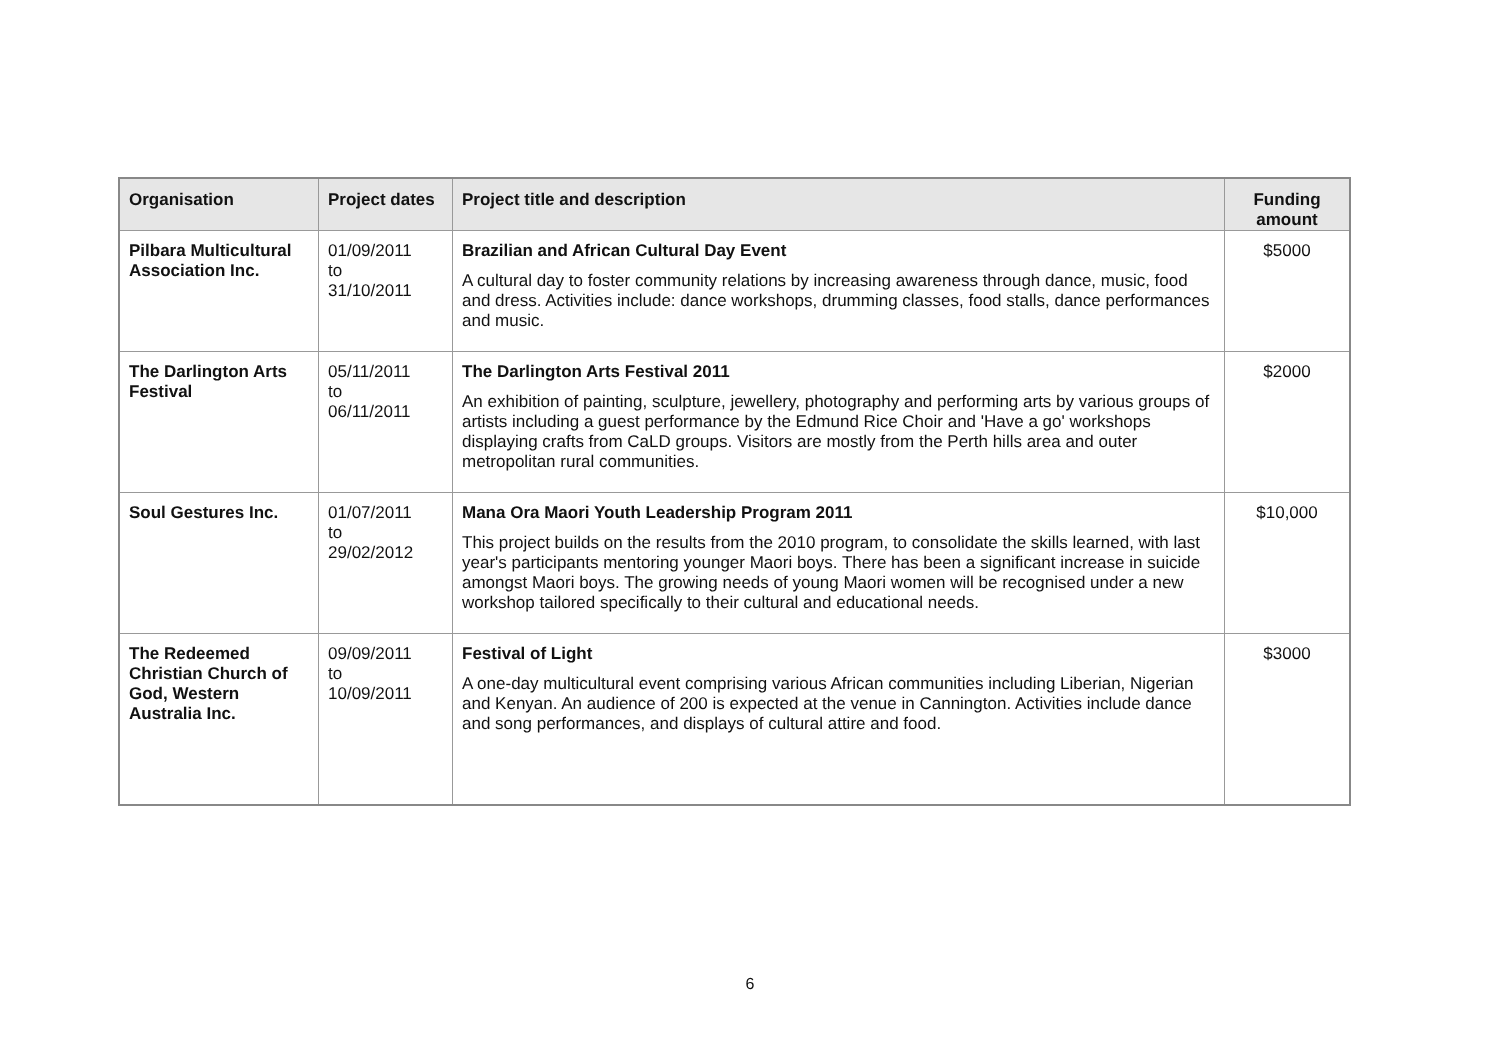| Organisation | Project dates | Project title and description | Funding amount |
| --- | --- | --- | --- |
| Pilbara Multicultural Association Inc. | 01/09/2011 to 31/10/2011 | Brazilian and African Cultural Day Event A cultural day to foster community relations by increasing awareness through dance, music, food and dress. Activities include: dance workshops, drumming classes, food stalls, dance performances and music. | $5000 |
| The Darlington Arts Festival | 05/11/2011 to 06/11/2011 | The Darlington Arts Festival 2011 An exhibition of painting, sculpture, jewellery, photography and performing arts by various groups of artists including a guest performance by the Edmund Rice Choir and 'Have a go' workshops displaying crafts from CaLD groups. Visitors are mostly from the Perth hills area and outer metropolitan rural communities. | $2000 |
| Soul Gestures Inc. | 01/07/2011 to 29/02/2012 | Mana Ora Maori Youth Leadership Program 2011 This project builds on the results from the 2010 program, to consolidate the skills learned, with last year's participants mentoring younger Maori boys. There has been a significant increase in suicide amongst Maori boys. The growing needs of young Maori women will be recognised under a new workshop tailored specifically to their cultural and educational needs. | $10,000 |
| The Redeemed Christian Church of God, Western Australia Inc. | 09/09/2011 to 10/09/2011 | Festival of Light A one-day multicultural event comprising various African communities including Liberian, Nigerian and Kenyan. An audience of 200 is expected at the venue in Cannington. Activities include dance and song performances, and displays of cultural attire and food. | $3000 |
6